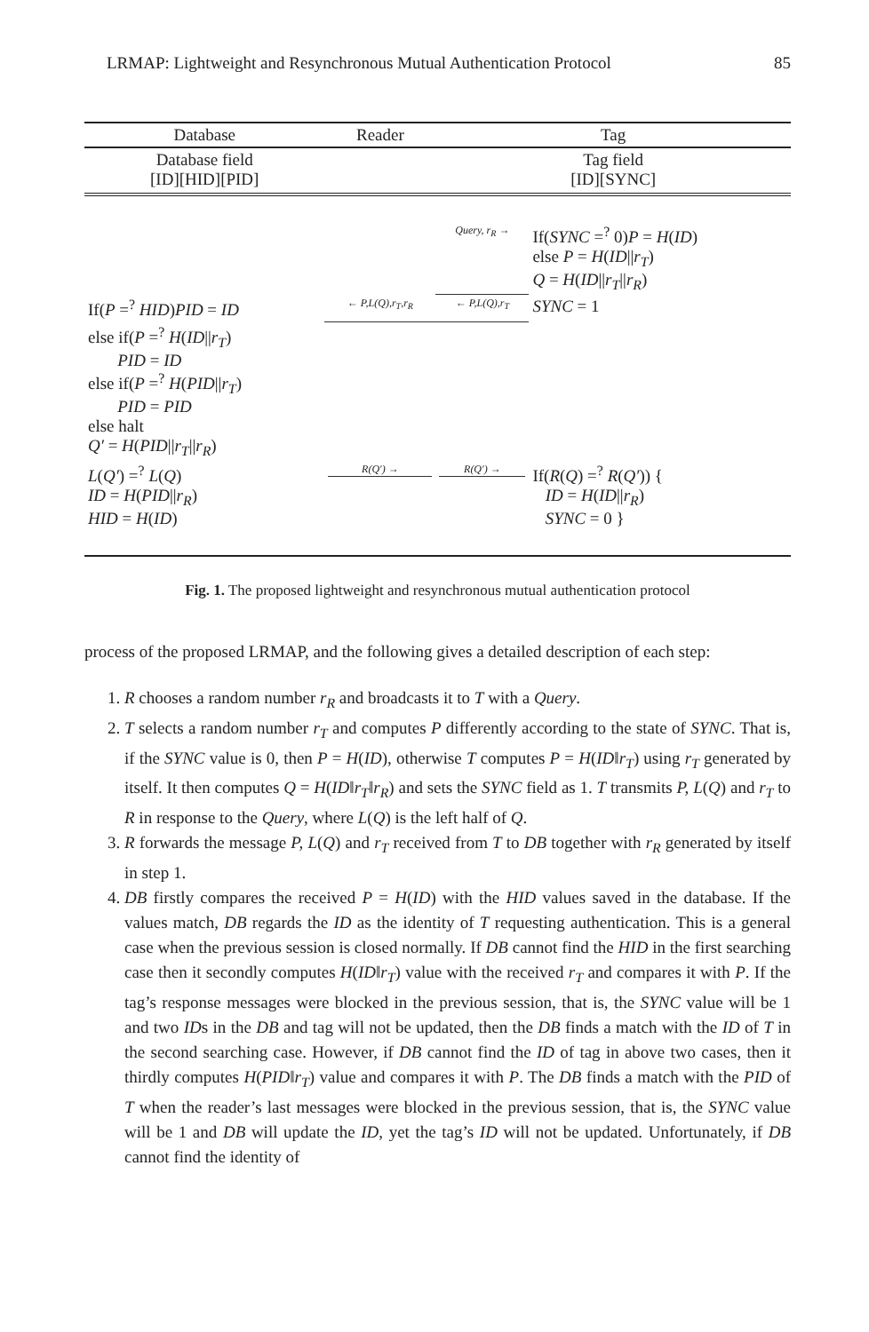LRMAP: Lightweight and Resynchronous Mutual Authentication Protocol 85
| Database | Reader | Tag | |
| --- | --- | --- | --- |
| Database field [ID][HID][PID] | | Tag field [ID][SYNC] | |
| | | Query, r<sub>R</sub> → | If( SYNC =<sup>?</sup> 0) P = H ( ID ) else P = H ( ID // r<sub>T</sub> ) Q = H ( ID // r<sub>T</sub> // r<sub>R</sub> ) |
| If( P =<sup>?</sup> HID ) PID = ID | ← P,L(Q),r<sub>T</sub>,r<sub>R</sub> | ← P,L(Q),r<sub>T</sub> | SYNC = 1 |
| else if( P =<sup>?</sup> H ( ID // r<sub>T</sub> ) PID = ID else if( P =<sup>?</sup> H ( PID // r<sub>T</sub> ) PID = PID else halt Q′ = H ( PID // r<sub>T</sub> // r<sub>R</sub> ) | | | |
| L ( Q′ ) =<sup>?</sup> L ( Q ) ID = H ( PID // r<sub>R</sub> ) HID = H ( ID ) | R(Q′) → | R(Q′) → | If( R ( Q ) =<sup>?</sup> R ( Q′ )) { ID = H ( ID // r<sub>R</sub> ) SYNC = 0 } |
Fig. 1. The proposed lightweight and resynchronous mutual authentication protocol
process of the proposed LRMAP, and the following gives a detailed description of each step:
1. R chooses a random number r<sub>R</sub> and broadcasts it to T with a Query.
2. T selects a random number r<sub>T</sub> and computes P differently according to the state of SYNC. That is, if the SYNC value is 0, then P = H(ID), otherwise T computes P = H(ID‖r<sub>T</sub>) using r<sub>T</sub> generated by itself. It then computes Q = H(ID‖r<sub>T</sub>‖r<sub>R</sub>) and sets the SYNC field as 1. T transmits P, L(Q) and r<sub>T</sub> to R in response to the Query, where L(Q) is the left half of Q.
3. R forwards the message P, L(Q) and r<sub>T</sub> received from T to DB together with r<sub>R</sub> generated by itself in step 1.
4. DB firstly compares the received P = H(ID) with the HID values saved in the database. If the values match, DB regards the ID as the identity of T requesting authentication. This is a general case when the previous session is closed normally. If DB cannot find the HID in the first searching case then it secondly computes H(ID‖r<sub>T</sub>) value with the received r<sub>T</sub> and compares it with P. If the tag’s response messages were blocked in the previous session, that is, the SYNC value will be 1 and two IDs in the DB and tag will not be updated, then the DB finds a match with the ID of T in the second searching case. However, if DB cannot find the ID of tag in above two cases, then it thirdly computes H(PID‖r<sub>T</sub>) value and compares it with P. The DB finds a match with the PID of T when the reader’s last messages were blocked in the previous session, that is, the SYNC value will be 1 and DB will update the ID, yet the tag’s ID will not be updated. Unfortunately, if DB cannot find the identity of